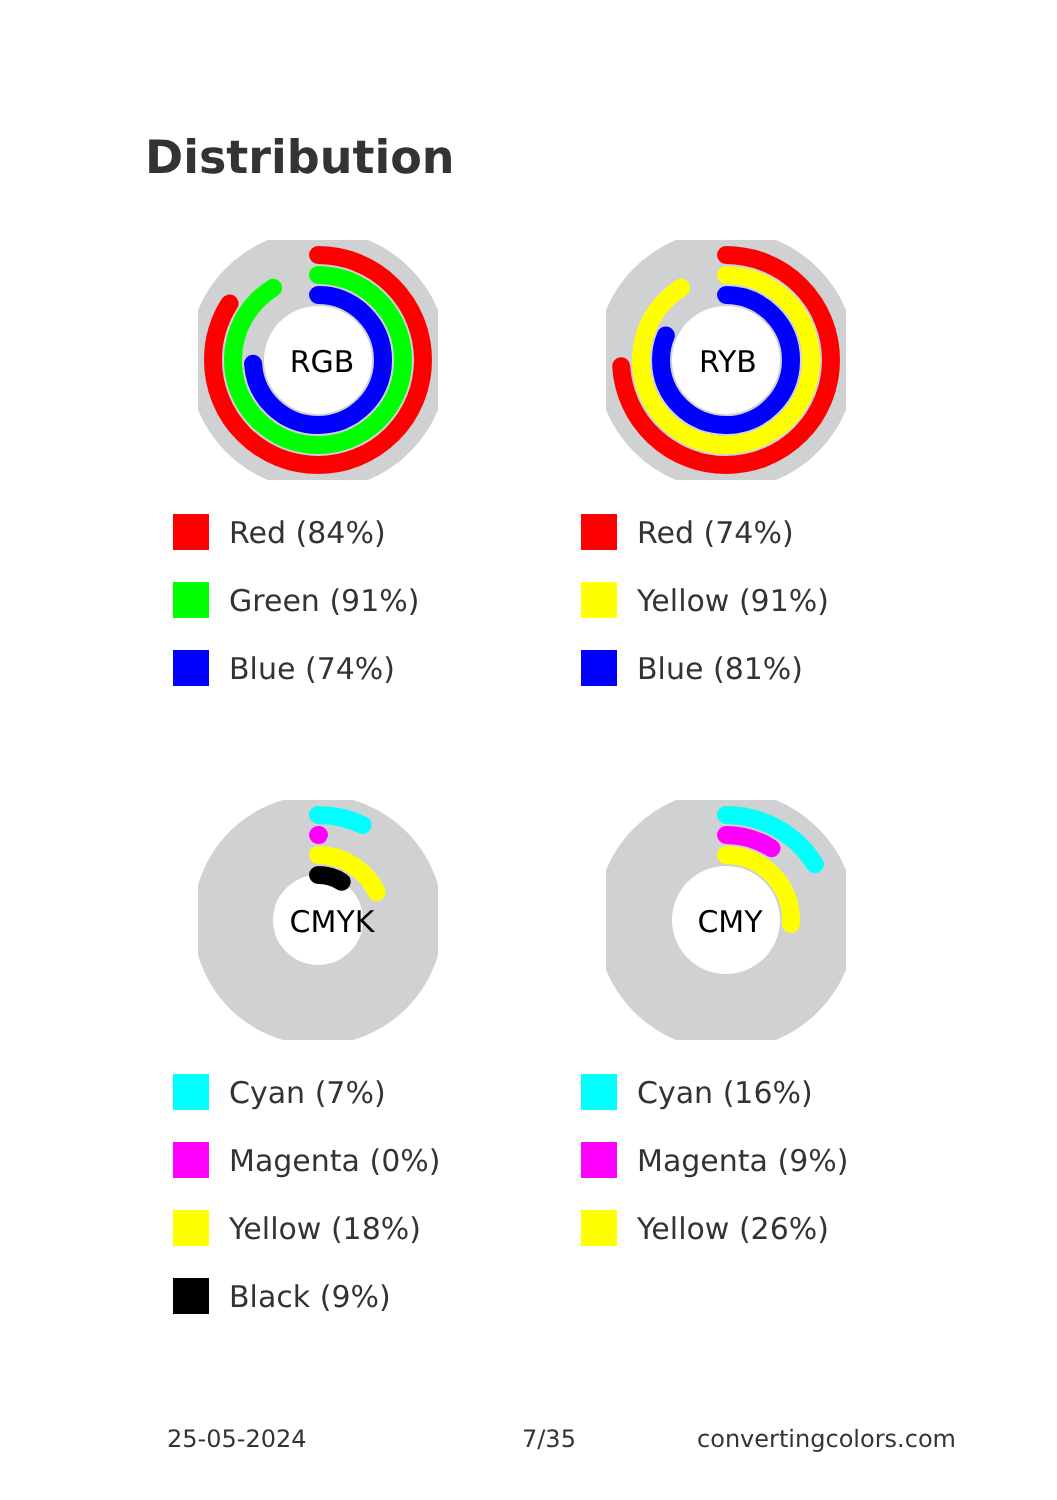Distribution
RGB
Red (84%)
Green (91%)
Blue (74%)
RYB
Red (74%)
Yellow (91%)
Blue (81%)
CMYK
Cyan (7%)
Magenta (0%)
Yellow (18%)
Black (9%)
CMY
Cyan (16%)
Magenta (9%)
Yellow (26%)
25-05-2024 7/35 convertingcolors.com